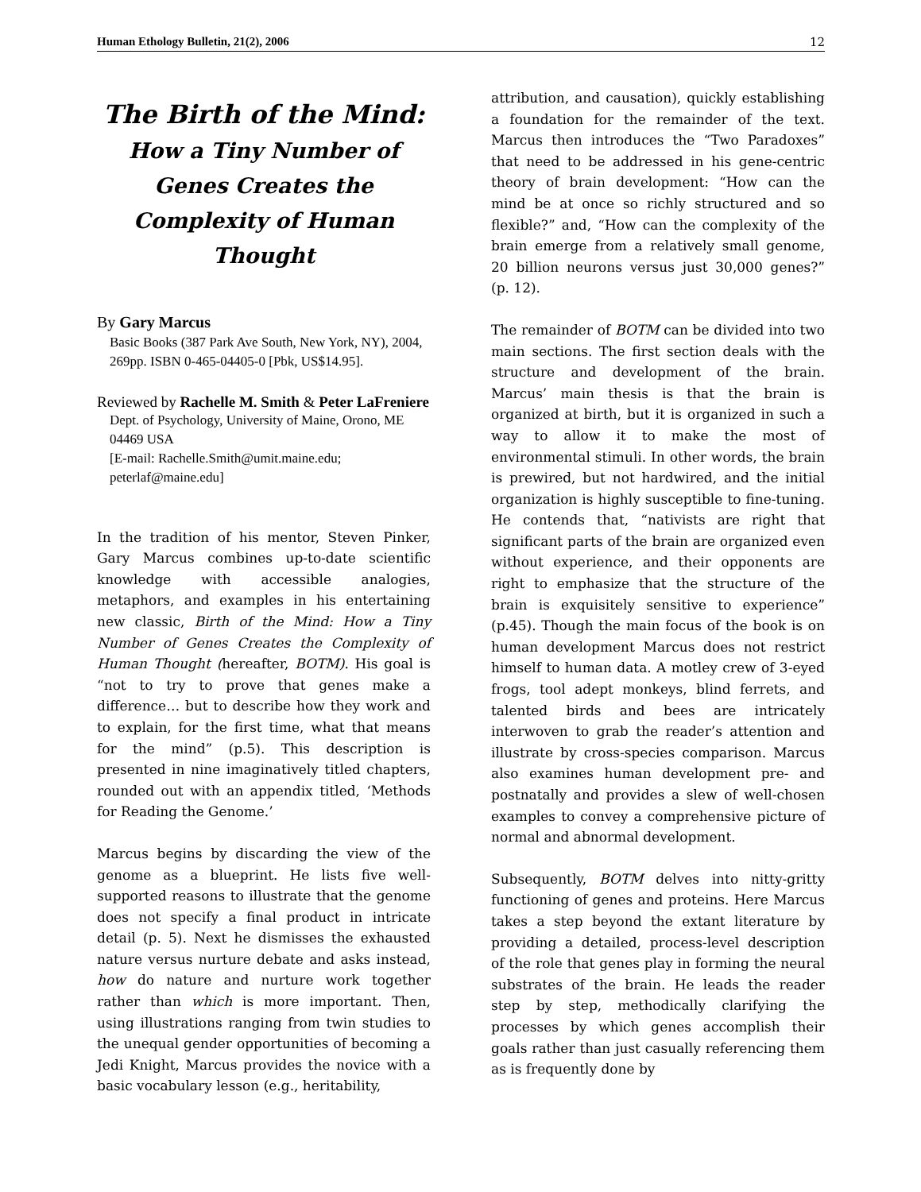Human Ethology Bulletin, 21(2), 2006 12
The Birth of the Mind:
How a Tiny Number of Genes Creates the Complexity of Human Thought
By Gary Marcus
Basic Books (387 Park Ave South, New York, NY), 2004, 269pp. ISBN 0-465-04405-0 [Pbk, US$14.95].
Reviewed by Rachelle M. Smith & Peter LaFreniere
Dept. of Psychology, University of Maine, Orono, ME 04469 USA
[E-mail: Rachelle.Smith@umit.maine.edu; peterlaf@maine.edu]
In the tradition of his mentor, Steven Pinker, Gary Marcus combines up-to-date scientific knowledge with accessible analogies, metaphors, and examples in his entertaining new classic, Birth of the Mind: How a Tiny Number of Genes Creates the Complexity of Human Thought (hereafter, BOTM). His goal is “not to try to prove that genes make a difference… but to describe how they work and to explain, for the first time, what that means for the mind” (p.5). This description is presented in nine imaginatively titled chapters, rounded out with an appendix titled, ‘Methods for Reading the Genome.’
Marcus begins by discarding the view of the genome as a blueprint. He lists five well-supported reasons to illustrate that the genome does not specify a final product in intricate detail (p. 5). Next he dismisses the exhausted nature versus nurture debate and asks instead, how do nature and nurture work together rather than which is more important. Then, using illustrations ranging from twin studies to the unequal gender opportunities of becoming a Jedi Knight, Marcus provides the novice with a basic vocabulary lesson (e.g., heritability,
attribution, and causation), quickly establishing a foundation for the remainder of the text. Marcus then introduces the “Two Paradoxes” that need to be addressed in his gene-centric theory of brain development: “How can the mind be at once so richly structured and so flexible?” and, “How can the complexity of the brain emerge from a relatively small genome, 20 billion neurons versus just 30,000 genes?” (p. 12).
The remainder of BOTM can be divided into two main sections. The first section deals with the structure and development of the brain. Marcus’ main thesis is that the brain is organized at birth, but it is organized in such a way to allow it to make the most of environmental stimuli. In other words, the brain is prewired, but not hardwired, and the initial organization is highly susceptible to fine-tuning. He contends that, “nativists are right that significant parts of the brain are organized even without experience, and their opponents are right to emphasize that the structure of the brain is exquisitely sensitive to experience” (p.45). Though the main focus of the book is on human development Marcus does not restrict himself to human data. A motley crew of 3-eyed frogs, tool adept monkeys, blind ferrets, and talented birds and bees are intricately interwoven to grab the reader’s attention and illustrate by cross-species comparison. Marcus also examines human development pre- and postnatally and provides a slew of well-chosen examples to convey a comprehensive picture of normal and abnormal development.
Subsequently, BOTM delves into nitty-gritty functioning of genes and proteins. Here Marcus takes a step beyond the extant literature by providing a detailed, process-level description of the role that genes play in forming the neural substrates of the brain. He leads the reader step by step, methodically clarifying the processes by which genes accomplish their goals rather than just casually referencing them as is frequently done by